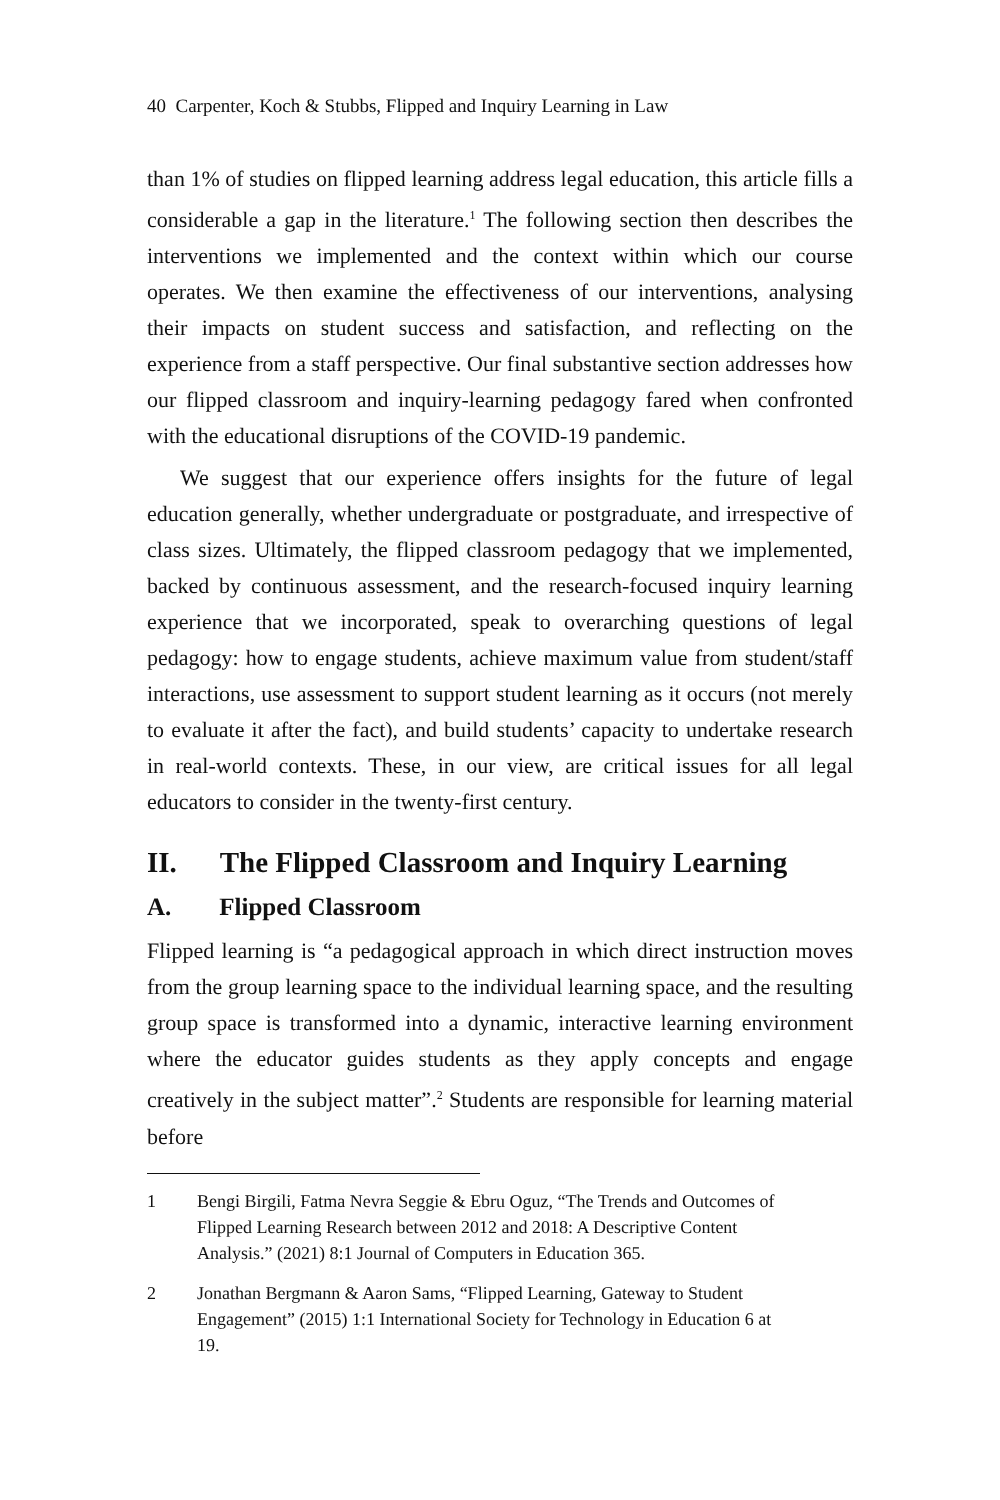40 Carpenter, Koch & Stubbs, Flipped and Inquiry Learning in Law
than 1% of studies on flipped learning address legal education, this article fills a considerable a gap in the literature.<sup>1</sup> The following section then describes the interventions we implemented and the context within which our course operates. We then examine the effectiveness of our interventions, analysing their impacts on student success and satisfaction, and reflecting on the experience from a staff perspective. Our final substantive section addresses how our flipped classroom and inquiry-learning pedagogy fared when confronted with the educational disruptions of the COVID-19 pandemic.
We suggest that our experience offers insights for the future of legal education generally, whether undergraduate or postgraduate, and irrespective of class sizes. Ultimately, the flipped classroom pedagogy that we implemented, backed by continuous assessment, and the research-focused inquiry learning experience that we incorporated, speak to overarching questions of legal pedagogy: how to engage students, achieve maximum value from student/staff interactions, use assessment to support student learning as it occurs (not merely to evaluate it after the fact), and build students’ capacity to undertake research in real-world contexts. These, in our view, are critical issues for all legal educators to consider in the twenty-first century.
II. The Flipped Classroom and Inquiry Learning
A. Flipped Classroom
Flipped learning is “a pedagogical approach in which direct instruction moves from the group learning space to the individual learning space, and the resulting group space is transformed into a dynamic, interactive learning environment where the educator guides students as they apply concepts and engage creatively in the subject matter”.<sup>2</sup> Students are responsible for learning material before
1 Bengi Birgili, Fatma Nevra Seggie & Ebru Oguz, “The Trends and Outcomes of Flipped Learning Research between 2012 and 2018: A Descriptive Content Analysis.” (2021) 8:1 Journal of Computers in Education 365.
2 Jonathan Bergmann & Aaron Sams, “Flipped Learning, Gateway to Student Engagement” (2015) 1:1 International Society for Technology in Education 6 at 19.